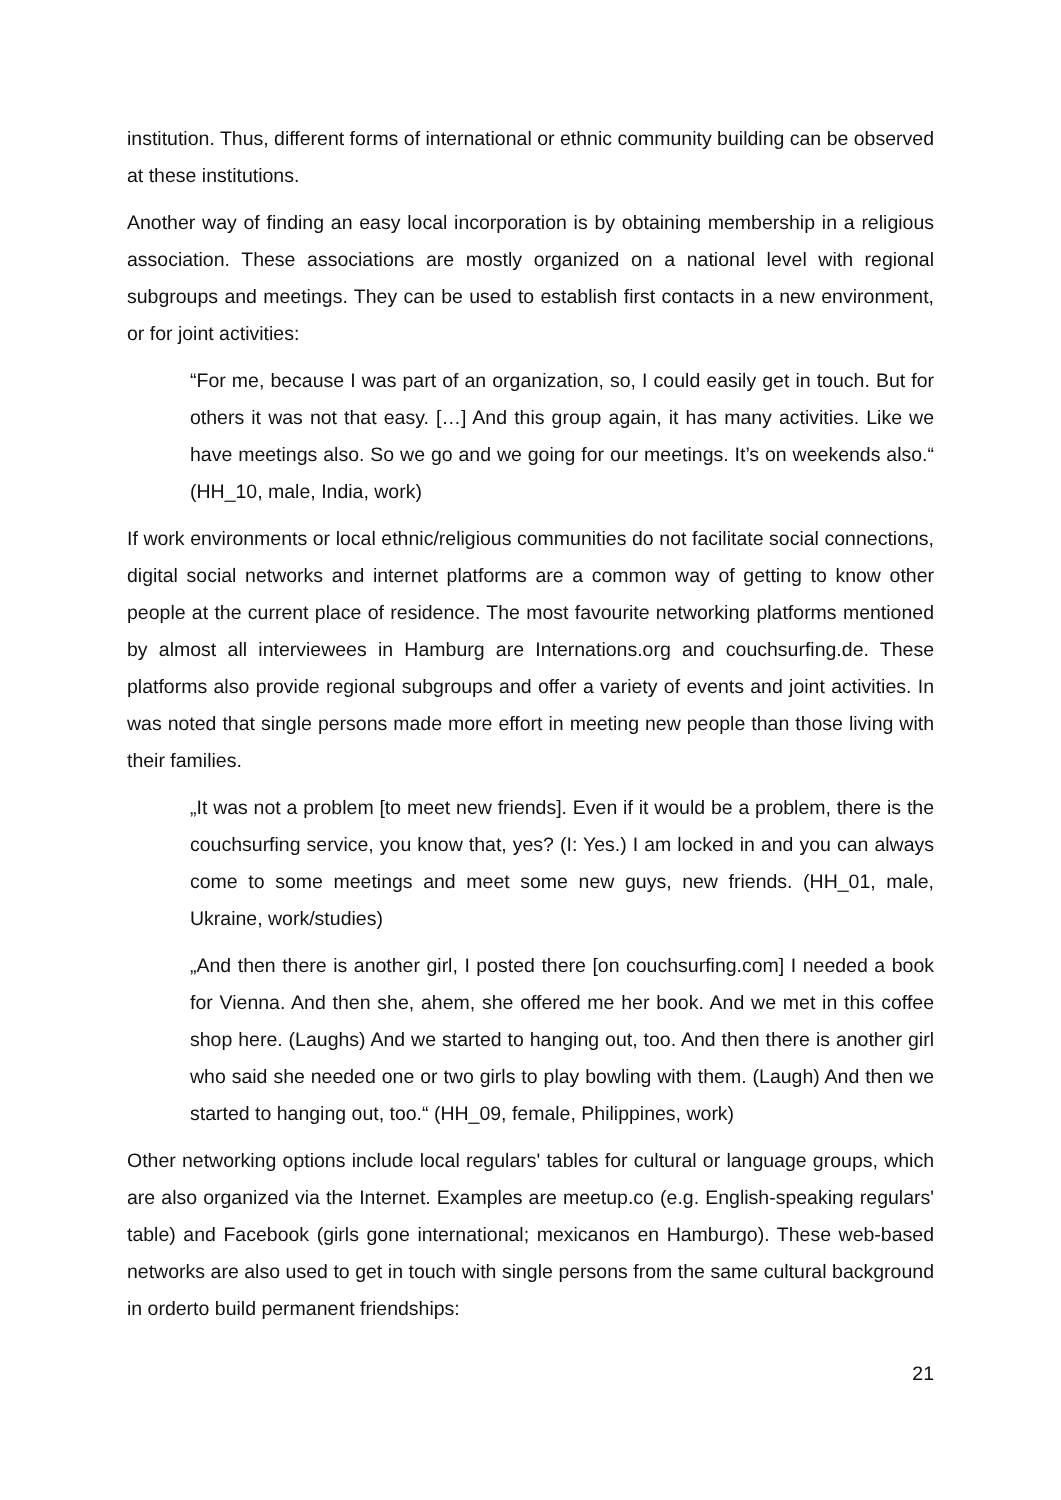institution. Thus, different forms of international or ethnic community building can be observed at these institutions.
Another way of finding an easy local incorporation is by obtaining membership in a religious association. These associations are mostly organized on a national level with regional subgroups and meetings. They can be used to establish first contacts in a new environment, or for joint activities:
“For me, because I was part of an organization, so, I could easily get in touch. But for others it was not that easy. […] And this group again, it has many activities. Like we have meetings also. So we go and we going for our meetings. It’s on weekends also.“ (HH_10, male, India, work)
If work environments or local ethnic/religious communities do not facilitate social connections, digital social networks and internet platforms are a common way of getting to know other people at the current place of residence. The most favourite networking platforms mentioned by almost all interviewees in Hamburg are Internations.org and couchsurfing.de. These platforms also provide regional subgroups and offer a variety of events and joint activities. In was noted that single persons made more effort in meeting new people than those living with their families.
„It was not a problem [to meet new friends]. Even if it would be a problem, there is the couchsurfing service, you know that, yes? (I: Yes.) I am locked in and you can always come to some meetings and meet some new guys, new friends. (HH_01, male, Ukraine, work/studies)
„And then there is another girl, I posted there [on couchsurfing.com] I needed a book for Vienna. And then she, ahem, she offered me her book. And we met in this coffee shop here. (Laughs) And we started to hanging out, too. And then there is another girl who said she needed one or two girls to play bowling with them. (Laugh) And then we started to hanging out, too.“ (HH_09, female, Philippines, work)
Other networking options include local regulars' tables for cultural or language groups, which are also organized via the Internet. Examples are meetup.co (e.g. English-speaking regulars' table) and Facebook (girls gone international; mexicanos en Hamburgo). These web-based networks are also used to get in touch with single persons from the same cultural background in orderto build permanent friendships:
21